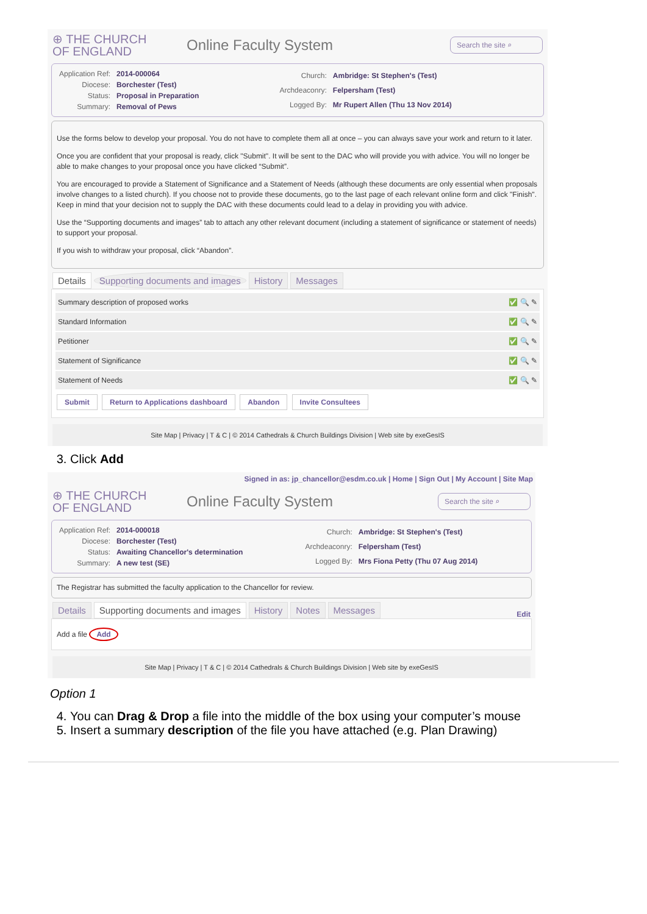⊕ THE CHURCH
OF ENGLAND
Online Faculty System
Search the site ⌕
| Application Ref: | 2014-000064 |
| Diocese: | Borchester (Test) |
| Status: | Proposal in Preparation |
| Summary: | Removal of Pews |
| Church: | Ambridge: St Stephen's (Test) |
| Archdeaconry: | Felpersham (Test) |
| Logged By: | Mr Rupert Allen (Thu 13 Nov 2014) |
Use the forms below to develop your proposal. You do not have to complete them all at once – you can always save your work and return to it later.
Once you are confident that your proposal is ready, click "Submit". It will be sent to the DAC who will provide you with advice. You will no longer be able to make changes to your proposal once you have clicked “Submit”.
You are encouraged to provide a Statement of Significance and a Statement of Needs (although these documents are only essential when proposals involve changes to a listed church). If you choose not to provide these documents, go to the last page of each relevant online form and click "Finish". Keep in mind that your decision not to supply the DAC with these documents could lead to a delay in providing you with advice.
Use the “Supporting documents and images” tab to attach any other relevant document (including a statement of significance or statement of needs) to support your proposal.
If you wish to withdraw your proposal, click “Abandon”.
Details Supporting documents and images History Messages
| Summary description of proposed works | ✅ 🔍 ✎ |
| Standard Information | ✅ 🔍 ✎ |
| Petitioner | ✅ 🔍 ✎ |
| Statement of Significance | ✅ 🔍 ✎ |
| Statement of Needs | ✅ 🔍 ✎ |
Submit Return to Applications dashboard Abandon Invite Consultees
Site Map | Privacy | T & C | © 2014 Cathedrals & Church Buildings Division | Web site by exeGesIS
3. Click Add
Signed in as: jp_chancellor@esdm.co.uk | Home | Sign Out | My Account | Site Map
⊕ THE CHURCH
OF ENGLAND
Online Faculty System
Search the site ⌕
| Application Ref: | 2014-000018 |
| Diocese: | Borchester (Test) |
| Status: | Awaiting Chancellor's determination |
| Summary: | A new test (SE) |
| Church: | Ambridge: St Stephen's (Test) |
| Archdeaconry: | Felpersham (Test) |
| Logged By: | Mrs Fiona Petty (Thu 07 Aug 2014) |
The Registrar has submitted the faculty application to the Chancellor for review.
Details Supporting documents and images History Notes Messages Edit
Add a file Add
Site Map | Privacy | T & C | © 2014 Cathedrals & Church Buildings Division | Web site by exeGesIS
Option 1
4. You can Drag & Drop a file into the middle of the box using your computer’s mouse
5. Insert a summary description of the file you have attached (e.g. Plan Drawing)